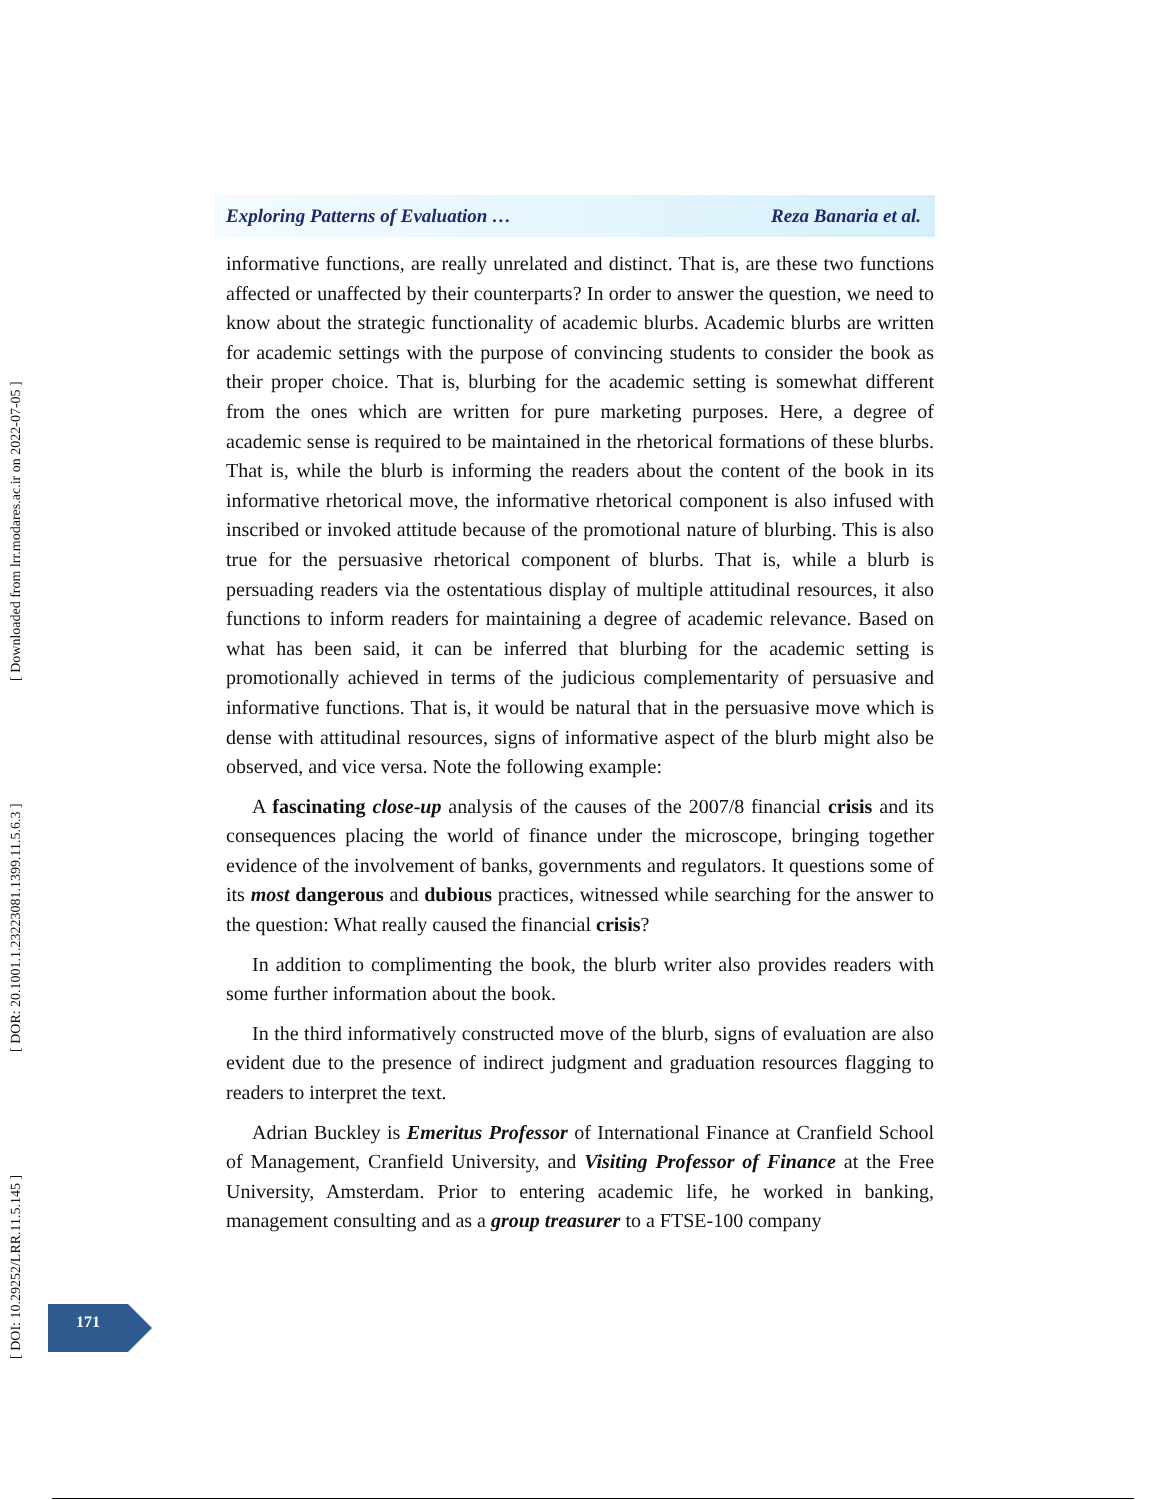[ DOI: 10.29252/LRR.11.5.145 ] [ DOR: 20.1001.1.23223081.1399.11.5.6.3 ] [ Downloaded from lrr.modares.ac.ir on 2022-07-05 ]
Exploring Patterns of Evaluation … Reza Banaria et al.
informative functions, are really unrelated and distinct. That is, are these two functions affected or unaffected by their counterparts? In order to answer the question, we need to know about the strategic functionality of academic blurbs. Academic blurbs are written for academic settings with the purpose of convincing students to consider the book as their proper choice. That is, blurbing for the academic setting is somewhat different from the ones which are written for pure marketing purposes. Here, a degree of academic sense is required to be maintained in the rhetorical formations of these blurbs. That is, while the blurb is informing the readers about the content of the book in its informative rhetorical move, the informative rhetorical component is also infused with inscribed or invoked attitude because of the promotional nature of blurbing. This is also true for the persuasive rhetorical component of blurbs. That is, while a blurb is persuading readers via the ostentatious display of multiple attitudinal resources, it also functions to inform readers for maintaining a degree of academic relevance. Based on what has been said, it can be inferred that blurbing for the academic setting is promotionally achieved in terms of the judicious complementarity of persuasive and informative functions. That is, it would be natural that in the persuasive move which is dense with attitudinal resources, signs of informative aspect of the blurb might also be observed, and vice versa. Note the following example:
A fascinating close-up analysis of the causes of the 2007/8 financial crisis and its consequences placing the world of finance under the microscope, bringing together evidence of the involvement of banks, governments and regulators. It questions some of its most dangerous and dubious practices, witnessed while searching for the answer to the question: What really caused the financial crisis?
In addition to complimenting the book, the blurb writer also provides readers with some further information about the book.
In the third informatively constructed move of the blurb, signs of evaluation are also evident due to the presence of indirect judgment and graduation resources flagging to readers to interpret the text.
Adrian Buckley is Emeritus Professor of International Finance at Cranfield School of Management, Cranfield University, and Visiting Professor of Finance at the Free University, Amsterdam. Prior to entering academic life, he worked in banking, management consulting and as a group treasurer to a FTSE-100 company
171